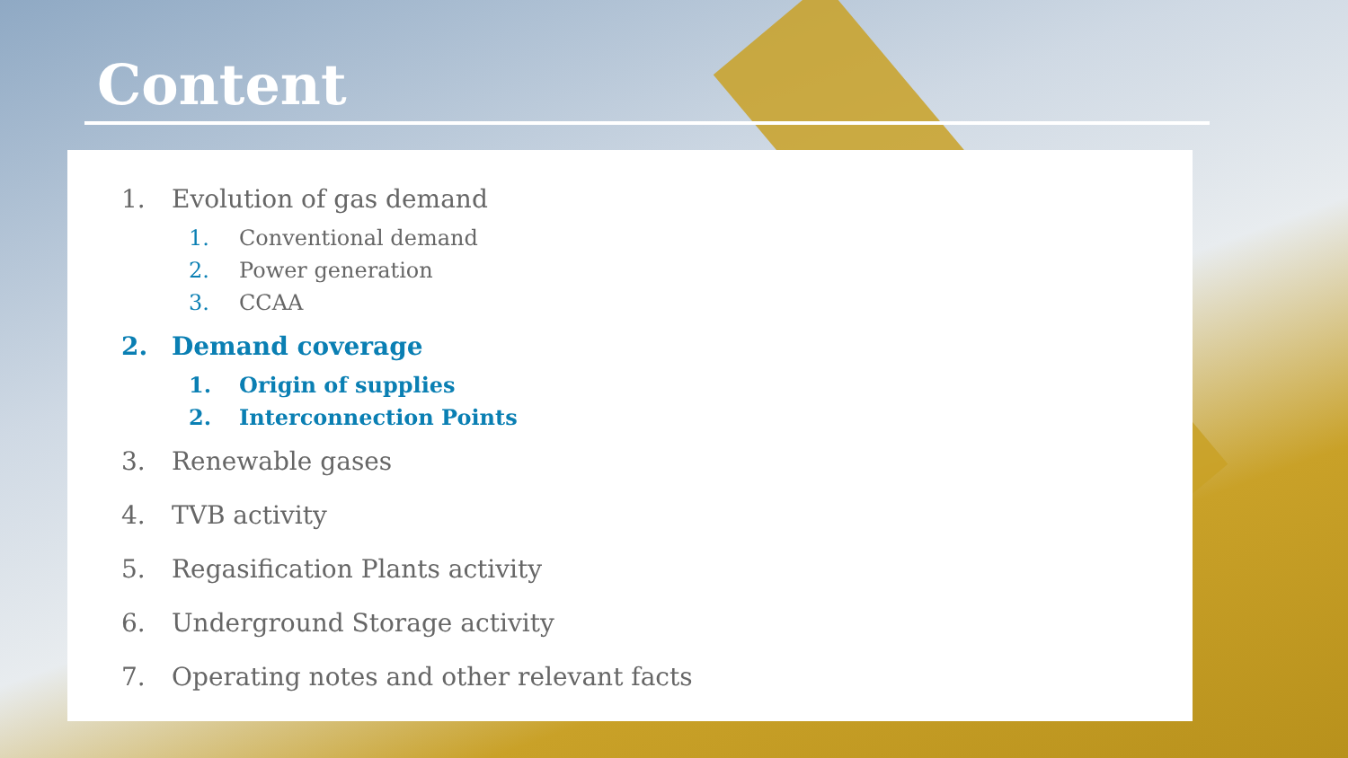Content
1. Evolution of gas demand
1. Conventional demand
2. Power generation
3. CCAA
2. Demand coverage
1. Origin of supplies
2. Interconnection Points
3. Renewable gases
4. TVB activity
5. Regasification Plants activity
6. Underground Storage activity
7. Operating notes and other relevant facts